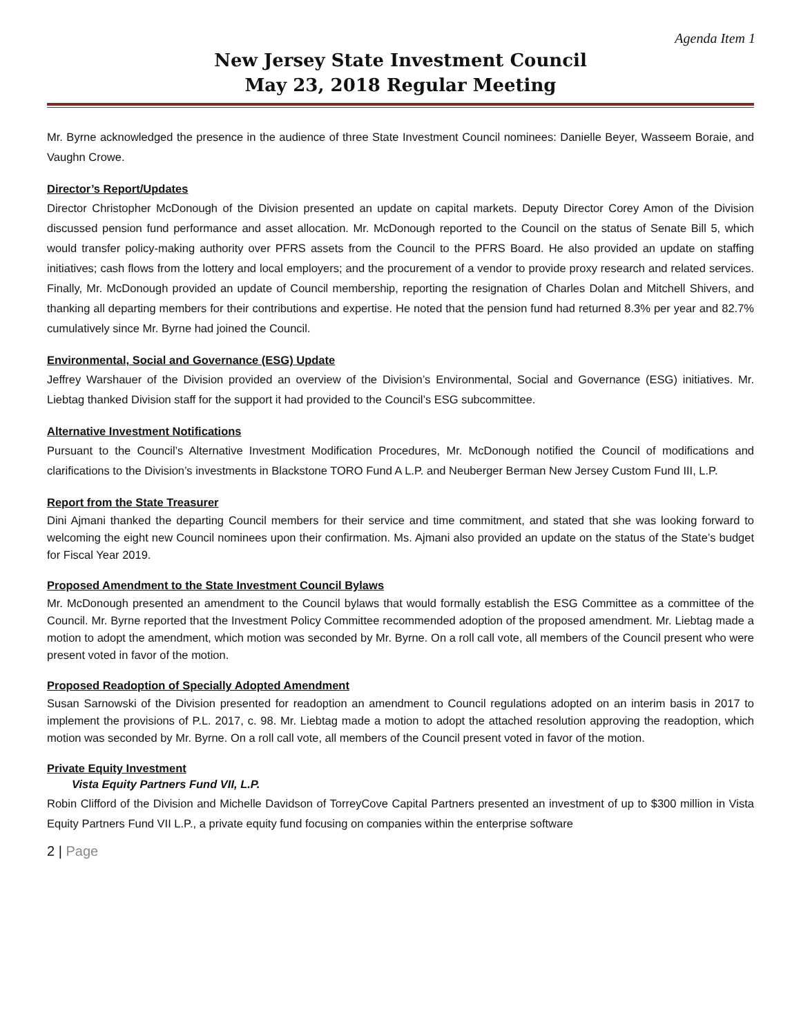Agenda Item 1
New Jersey State Investment Council
May 23, 2018 Regular Meeting
Mr. Byrne acknowledged the presence in the audience of three State Investment Council nominees: Danielle Beyer, Wasseem Boraie, and Vaughn Crowe.
Director’s Report/Updates
Director Christopher McDonough of the Division presented an update on capital markets. Deputy Director Corey Amon of the Division discussed pension fund performance and asset allocation. Mr. McDonough reported to the Council on the status of Senate Bill 5, which would transfer policy-making authority over PFRS assets from the Council to the PFRS Board. He also provided an update on staffing initiatives; cash flows from the lottery and local employers; and the procurement of a vendor to provide proxy research and related services. Finally, Mr. McDonough provided an update of Council membership, reporting the resignation of Charles Dolan and Mitchell Shivers, and thanking all departing members for their contributions and expertise. He noted that the pension fund had returned 8.3% per year and 82.7% cumulatively since Mr. Byrne had joined the Council.
Environmental, Social and Governance (ESG) Update
Jeffrey Warshauer of the Division provided an overview of the Division’s Environmental, Social and Governance (ESG) initiatives. Mr. Liebtag thanked Division staff for the support it had provided to the Council’s ESG subcommittee.
Alternative Investment Notifications
Pursuant to the Council’s Alternative Investment Modification Procedures, Mr. McDonough notified the Council of modifications and clarifications to the Division’s investments in Blackstone TORO Fund A L.P. and Neuberger Berman New Jersey Custom Fund III, L.P.
Report from the State Treasurer
Dini Ajmani thanked the departing Council members for their service and time commitment, and stated that she was looking forward to welcoming the eight new Council nominees upon their confirmation. Ms. Ajmani also provided an update on the status of the State’s budget for Fiscal Year 2019.
Proposed Amendment to the State Investment Council Bylaws
Mr. McDonough presented an amendment to the Council bylaws that would formally establish the ESG Committee as a committee of the Council. Mr. Byrne reported that the Investment Policy Committee recommended adoption of the proposed amendment. Mr. Liebtag made a motion to adopt the amendment, which motion was seconded by Mr. Byrne. On a roll call vote, all members of the Council present who were present voted in favor of the motion.
Proposed Readoption of Specially Adopted Amendment
Susan Sarnowski of the Division presented for readoption an amendment to Council regulations adopted on an interim basis in 2017 to implement the provisions of P.L. 2017, c. 98. Mr. Liebtag made a motion to adopt the attached resolution approving the readoption, which motion was seconded by Mr. Byrne. On a roll call vote, all members of the Council present voted in favor of the motion.
Private Equity Investment
Vista Equity Partners Fund VII, L.P.
Robin Clifford of the Division and Michelle Davidson of TorreyCove Capital Partners presented an investment of up to $300 million in Vista Equity Partners Fund VII L.P., a private equity fund focusing on companies within the enterprise software
2 | Page